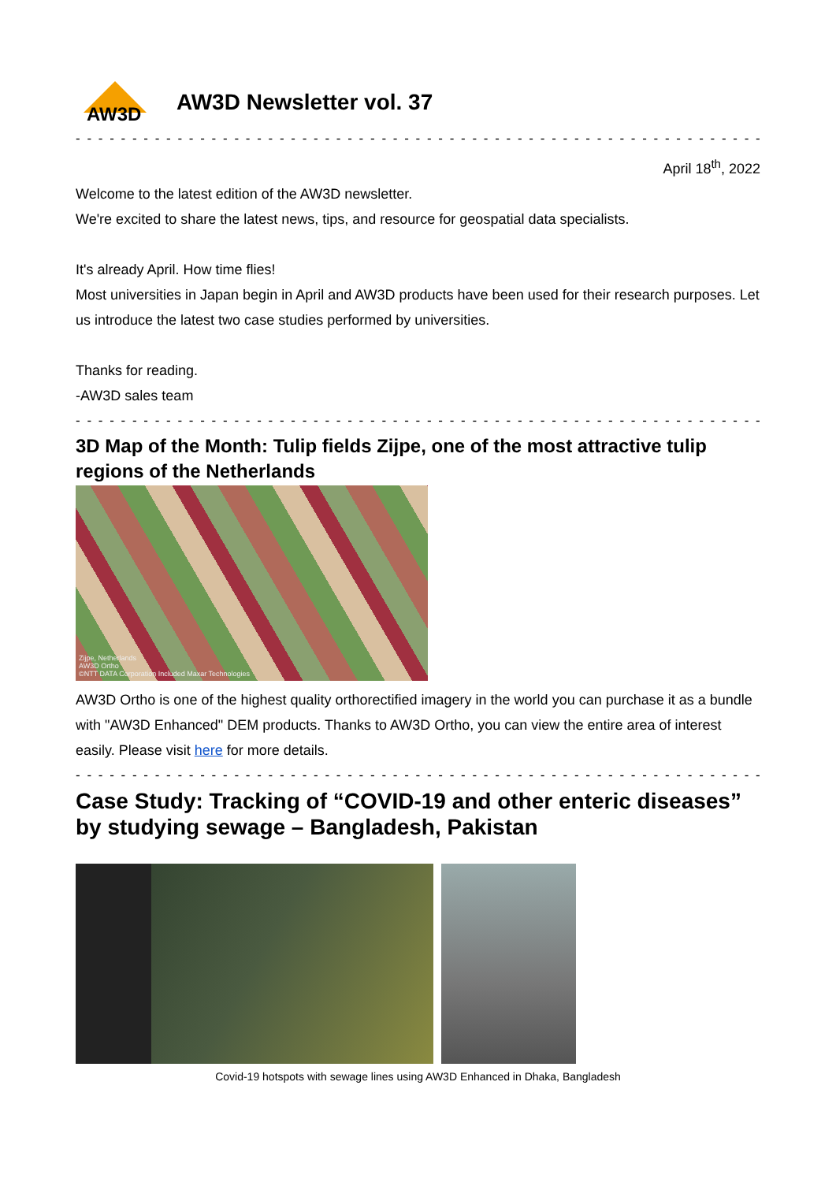AW3D
AW3D Newsletter vol. 37
- - - - - - - - - - - - - - - - - - - - - - - - - - - - - - - - - - - - - - - - - - - - - - - - - - - - - - - - - - - - - - - - - - - - - - - - - -
April 18<sup>th</sup>, 2022
Welcome to the latest edition of the AW3D newsletter.
We're excited to share the latest news, tips, and resource for geospatial data specialists.
It's already April. How time flies!
Most universities in Japan begin in April and AW3D products have been used for their research purposes. Let us introduce the latest two case studies performed by universities.
Thanks for reading.
-AW3D sales team
- - - - - - - - - - - - - - - - - - - - - - - - - - - - - - - - - - - - - - - - - - - - - - - - - - - - - - - - - - - - - - - - - - - - - - - - - -
3D Map of the Month: Tulip fields Zijpe, one of the most attractive tulip regions of the Netherlands
Zijpe, Netherlands
AW3D Ortho
©NTT DATA Corporation Included Maxar Technologies
AW3D Ortho is one of the highest quality orthorectified imagery in the world you can purchase it as a bundle with "AW3D Enhanced" DEM products. Thanks to AW3D Ortho, you can view the entire area of interest easily. Please visit here for more details.
- - - - - - - - - - - - - - - - - - - - - - - - - - - - - - - - - - - - - - - - - - - - - - - - - - - - - - - - - - - - - - - - - - - - - - - - - -
Case Study: Tracking of “COVID-19 and other enteric diseases” by studying sewage – Bangladesh, Pakistan
Covid-19 hotspots with sewage lines using AW3D Enhanced in Dhaka, Bangladesh